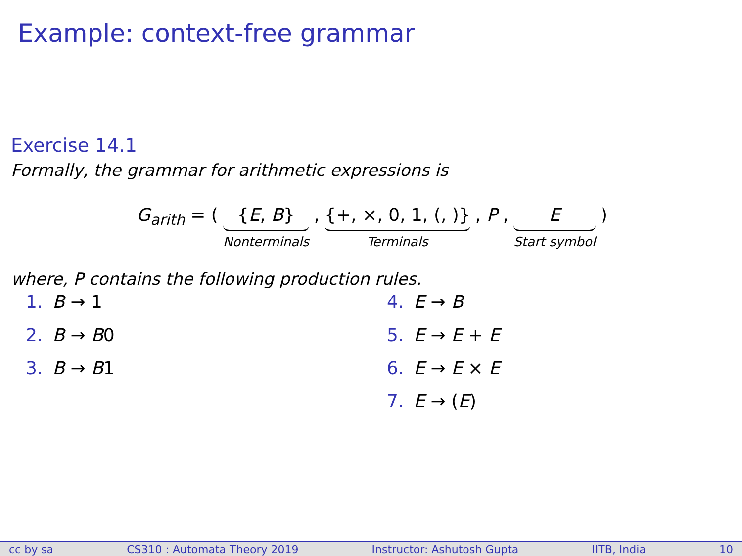Example: context-free grammar
Exercise 14.1
Formally, the grammar for arithmetic expressions is
G<sub>arith</sub> = ( {E, B} Nonterminals , {+, ×, 0, 1, (, )} Terminals , P , E Start symbol )
where, P contains the following production rules.
1. B → 1
2. B → B0
3. B → B1
4. E → B
5. E → E + E
6. E → E × E
7. E → (E)
cc by sa CS310 : Automata Theory 2019 Instructor: Ashutosh Gupta IITB, India 10